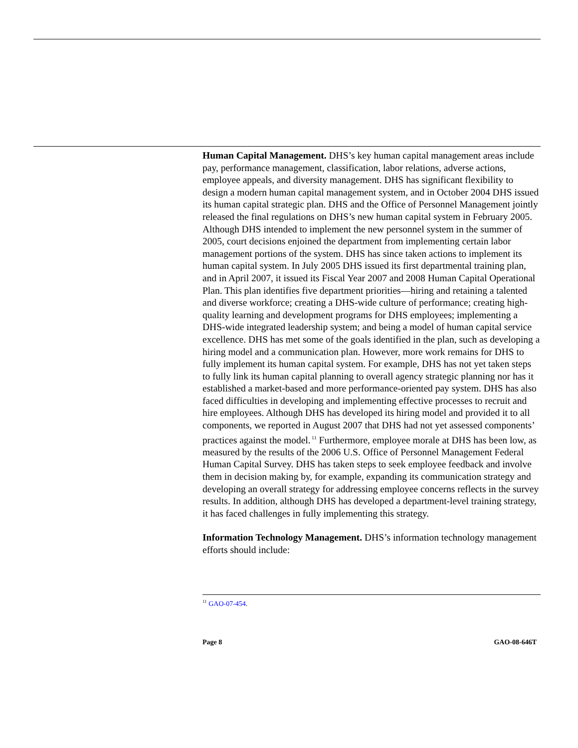Human Capital Management. DHS’s key human capital management areas include pay, performance management, classification, labor relations, adverse actions, employee appeals, and diversity management. DHS has significant flexibility to design a modern human capital management system, and in October 2004 DHS issued its human capital strategic plan. DHS and the Office of Personnel Management jointly released the final regulations on DHS’s new human capital system in February 2005. Although DHS intended to implement the new personnel system in the summer of 2005, court decisions enjoined the department from implementing certain labor management portions of the system. DHS has since taken actions to implement its human capital system. In July 2005 DHS issued its first departmental training plan, and in April 2007, it issued its Fiscal Year 2007 and 2008 Human Capital Operational Plan. This plan identifies five department priorities—hiring and retaining a talented and diverse workforce; creating a DHS-wide culture of performance; creating high-quality learning and development programs for DHS employees; implementing a DHS-wide integrated leadership system; and being a model of human capital service excellence. DHS has met some of the goals identified in the plan, such as developing a hiring model and a communication plan. However, more work remains for DHS to fully implement its human capital system. For example, DHS has not yet taken steps to fully link its human capital planning to overall agency strategic planning nor has it established a market-based and more performance-oriented pay system. DHS has also faced difficulties in developing and implementing effective processes to recruit and hire employees. Although DHS has developed its hiring model and provided it to all components, we reported in August 2007 that DHS had not yet assessed components’ practices against the model.<sup>11</sup> Furthermore, employee morale at DHS has been low, as measured by the results of the 2006 U.S. Office of Personnel Management Federal Human Capital Survey. DHS has taken steps to seek employee feedback and involve them in decision making by, for example, expanding its communication strategy and developing an overall strategy for addressing employee concerns reflects in the survey results. In addition, although DHS has developed a department-level training strategy, it has faced challenges in fully implementing this strategy.
Information Technology Management. DHS’s information technology management efforts should include:
<sup>11</sup> GAO-07-454.
Page 8 GAO-08-646T